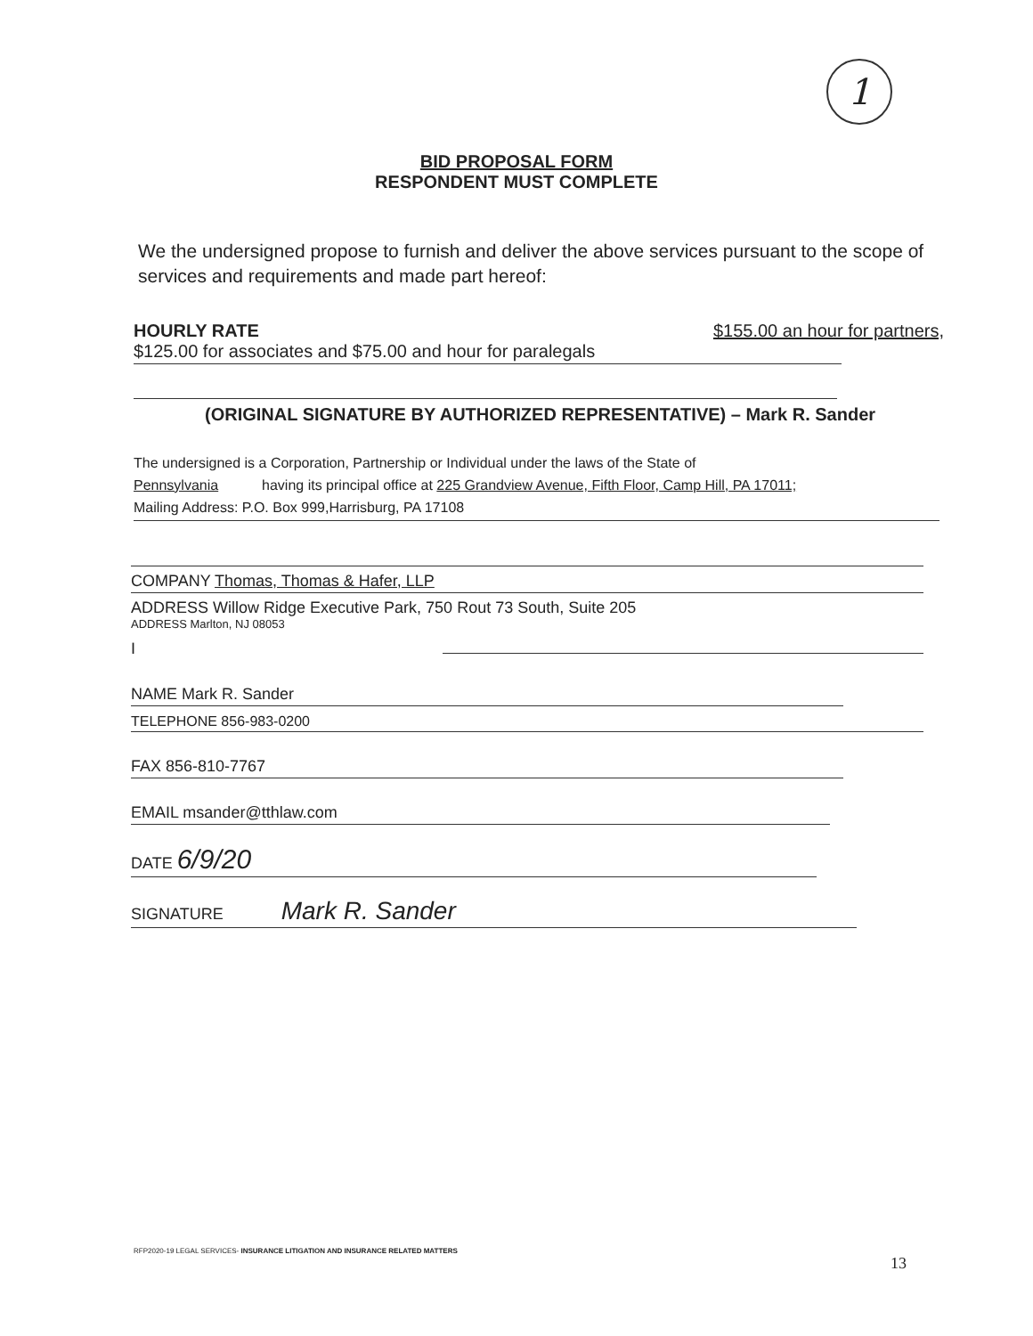1
BID PROPOSAL FORM
RESPONDENT MUST COMPLETE
We the undersigned propose to furnish and deliver the above services pursuant to the scope of services and requirements and made part hereof:
HOURLY RATE $155.00 an hour for partners,
$125.00 for associates and $75.00 and hour for paralegals
(ORIGINAL SIGNATURE BY AUTHORIZED REPRESENTATIVE) – Mark R. Sander
The undersigned is a Corporation, Partnership or Individual under the laws of the State of
Pennsylvania having its principal office at 225 Grandview Avenue, Fifth Floor, Camp Hill, PA 17011;
Mailing Address: P.O. Box 999,Harrisburg, PA 17108
COMPANY Thomas, Thomas & Hafer, LLP
ADDRESS Willow Ridge Executive Park, 750 Rout 73 South, Suite 205
ADDRESS Marlton, NJ 08053
I
NAME Mark R. Sander
TELEPHONE 856-983-0200
FAX 856-810-7767
EMAIL msander@tthlaw.com
DATE 6/9/20
SIGNATURE Mark R. Sander
RFP2020-19 LEGAL SERVICES- INSURANCE LITIGATION AND INSURANCE RELATED MATTERS
13